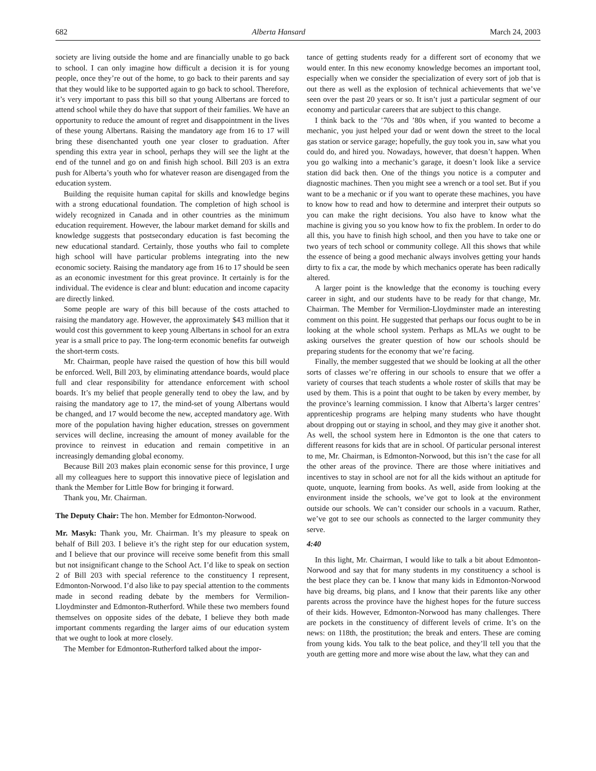682 Alberta Hansard March 24, 2003
society are living outside the home and are financially unable to go back to school. I can only imagine how difficult a decision it is for young people, once they’re out of the home, to go back to their parents and say that they would like to be supported again to go back to school. Therefore, it’s very important to pass this bill so that young Albertans are forced to attend school while they do have that support of their families. We have an opportunity to reduce the amount of regret and disappointment in the lives of these young Albertans. Raising the mandatory age from 16 to 17 will bring these disenchanted youth one year closer to graduation. After spending this extra year in school, perhaps they will see the light at the end of the tunnel and go on and finish high school. Bill 203 is an extra push for Alberta’s youth who for whatever reason are disengaged from the education system.
Building the requisite human capital for skills and knowledge begins with a strong educational foundation. The completion of high school is widely recognized in Canada and in other countries as the minimum education requirement. However, the labour market demand for skills and knowledge suggests that postsecondary education is fast becoming the new educational standard. Certainly, those youths who fail to complete high school will have particular problems integrating into the new economic society. Raising the mandatory age from 16 to 17 should be seen as an economic investment for this great province. It certainly is for the individual. The evidence is clear and blunt: education and income capacity are directly linked.
Some people are wary of this bill because of the costs attached to raising the mandatory age. However, the approximately $43 million that it would cost this government to keep young Albertans in school for an extra year is a small price to pay. The long-term economic benefits far outweigh the short-term costs.
Mr. Chairman, people have raised the question of how this bill would be enforced. Well, Bill 203, by eliminating attendance boards, would place full and clear responsibility for attendance enforcement with school boards. It’s my belief that people generally tend to obey the law, and by raising the mandatory age to 17, the mind-set of young Albertans would be changed, and 17 would become the new, accepted mandatory age. With more of the population having higher education, stresses on government services will decline, increasing the amount of money available for the province to reinvest in education and remain competitive in an increasingly demanding global economy.
Because Bill 203 makes plain economic sense for this province, I urge all my colleagues here to support this innovative piece of legislation and thank the Member for Little Bow for bringing it forward.
Thank you, Mr. Chairman.
The Deputy Chair: The hon. Member for Edmonton-Norwood.
Mr. Masyk: Thank you, Mr. Chairman. It’s my pleasure to speak on behalf of Bill 203. I believe it’s the right step for our education system, and I believe that our province will receive some benefit from this small but not insignificant change to the School Act. I’d like to speak on section 2 of Bill 203 with special reference to the constituency I represent, Edmonton-Norwood. I’d also like to pay special attention to the comments made in second reading debate by the members for Vermilion-Lloydminster and Edmonton-Rutherford. While these two members found themselves on opposite sides of the debate, I believe they both made important comments regarding the larger aims of our education system that we ought to look at more closely.
The Member for Edmonton-Rutherford talked about the impor-
tance of getting students ready for a different sort of economy that we would enter. In this new economy knowledge becomes an important tool, especially when we consider the specialization of every sort of job that is out there as well as the explosion of technical achievements that we’ve seen over the past 20 years or so. It isn’t just a particular segment of our economy and particular careers that are subject to this change.
I think back to the ’70s and ’80s when, if you wanted to become a mechanic, you just helped your dad or went down the street to the local gas station or service garage; hopefully, the guy took you in, saw what you could do, and hired you. Nowadays, however, that doesn’t happen. When you go walking into a mechanic’s garage, it doesn’t look like a service station did back then. One of the things you notice is a computer and diagnostic machines. Then you might see a wrench or a tool set. But if you want to be a mechanic or if you want to operate these machines, you have to know how to read and how to determine and interpret their outputs so you can make the right decisions. You also have to know what the machine is giving you so you know how to fix the problem. In order to do all this, you have to finish high school, and then you have to take one or two years of tech school or community college. All this shows that while the essence of being a good mechanic always involves getting your hands dirty to fix a car, the mode by which mechanics operate has been radically altered.
A larger point is the knowledge that the economy is touching every career in sight, and our students have to be ready for that change, Mr. Chairman. The Member for Vermilion-Lloydminster made an interesting comment on this point. He suggested that perhaps our focus ought to be in looking at the whole school system. Perhaps as MLAs we ought to be asking ourselves the greater question of how our schools should be preparing students for the economy that we’re facing.
Finally, the member suggested that we should be looking at all the other sorts of classes we’re offering in our schools to ensure that we offer a variety of courses that teach students a whole roster of skills that may be used by them. This is a point that ought to be taken by every member, by the province’s learning commission. I know that Alberta’s larger centres’ apprenticeship programs are helping many students who have thought about dropping out or staying in school, and they may give it another shot. As well, the school system here in Edmonton is the one that caters to different reasons for kids that are in school. Of particular personal interest to me, Mr. Chairman, is Edmonton-Norwood, but this isn’t the case for all the other areas of the province. There are those where initiatives and incentives to stay in school are not for all the kids without an aptitude for quote, unquote, learning from books. As well, aside from looking at the environment inside the schools, we’ve got to look at the environment outside our schools. We can’t consider our schools in a vacuum. Rather, we’ve got to see our schools as connected to the larger community they serve.
4:40
In this light, Mr. Chairman, I would like to talk a bit about Edmonton-Norwood and say that for many students in my constituency a school is the best place they can be. I know that many kids in Edmonton-Norwood have big dreams, big plans, and I know that their parents like any other parents across the province have the highest hopes for the future success of their kids. However, Edmonton-Norwood has many challenges. There are pockets in the constituency of different levels of crime. It’s on the news: on 118th, the prostitution; the break and enters. These are coming from young kids. You talk to the beat police, and they’ll tell you that the youth are getting more and more wise about the law, what they can and